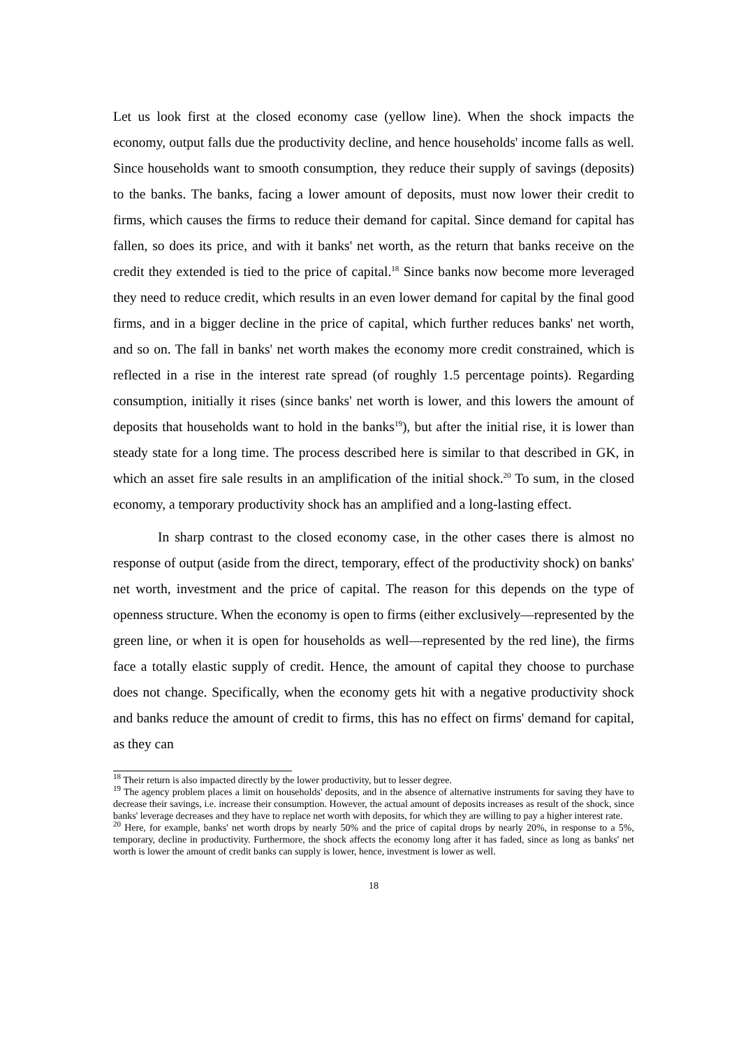Let us look first at the closed economy case (yellow line). When the shock impacts the economy, output falls due the productivity decline, and hence households' income falls as well. Since households want to smooth consumption, they reduce their supply of savings (deposits) to the banks. The banks, facing a lower amount of deposits, must now lower their credit to firms, which causes the firms to reduce their demand for capital. Since demand for capital has fallen, so does its price, and with it banks' net worth, as the return that banks receive on the credit they extended is tied to the price of capital.<sup>18</sup> Since banks now become more leveraged they need to reduce credit, which results in an even lower demand for capital by the final good firms, and in a bigger decline in the price of capital, which further reduces banks' net worth, and so on. The fall in banks' net worth makes the economy more credit constrained, which is reflected in a rise in the interest rate spread (of roughly 1.5 percentage points). Regarding consumption, initially it rises (since banks' net worth is lower, and this lowers the amount of deposits that households want to hold in the banks<sup>19</sup>), but after the initial rise, it is lower than steady state for a long time. The process described here is similar to that described in GK, in which an asset fire sale results in an amplification of the initial shock.<sup>20</sup> To sum, in the closed economy, a temporary productivity shock has an amplified and a long-lasting effect.
In sharp contrast to the closed economy case, in the other cases there is almost no response of output (aside from the direct, temporary, effect of the productivity shock) on banks' net worth, investment and the price of capital. The reason for this depends on the type of openness structure. When the economy is open to firms (either exclusively—represented by the green line, or when it is open for households as well—represented by the red line), the firms face a totally elastic supply of credit. Hence, the amount of capital they choose to purchase does not change. Specifically, when the economy gets hit with a negative productivity shock and banks reduce the amount of credit to firms, this has no effect on firms' demand for capital, as they can
<sup>18</sup> Their return is also impacted directly by the lower productivity, but to lesser degree.
<sup>19</sup> The agency problem places a limit on households' deposits, and in the absence of alternative instruments for saving they have to decrease their savings, i.e. increase their consumption. However, the actual amount of deposits increases as result of the shock, since banks' leverage decreases and they have to replace net worth with deposits, for which they are willing to pay a higher interest rate.
<sup>20</sup> Here, for example, banks' net worth drops by nearly 50% and the price of capital drops by nearly 20%, in response to a 5%, temporary, decline in productivity. Furthermore, the shock affects the economy long after it has faded, since as long as banks' net worth is lower the amount of credit banks can supply is lower, hence, investment is lower as well.
18